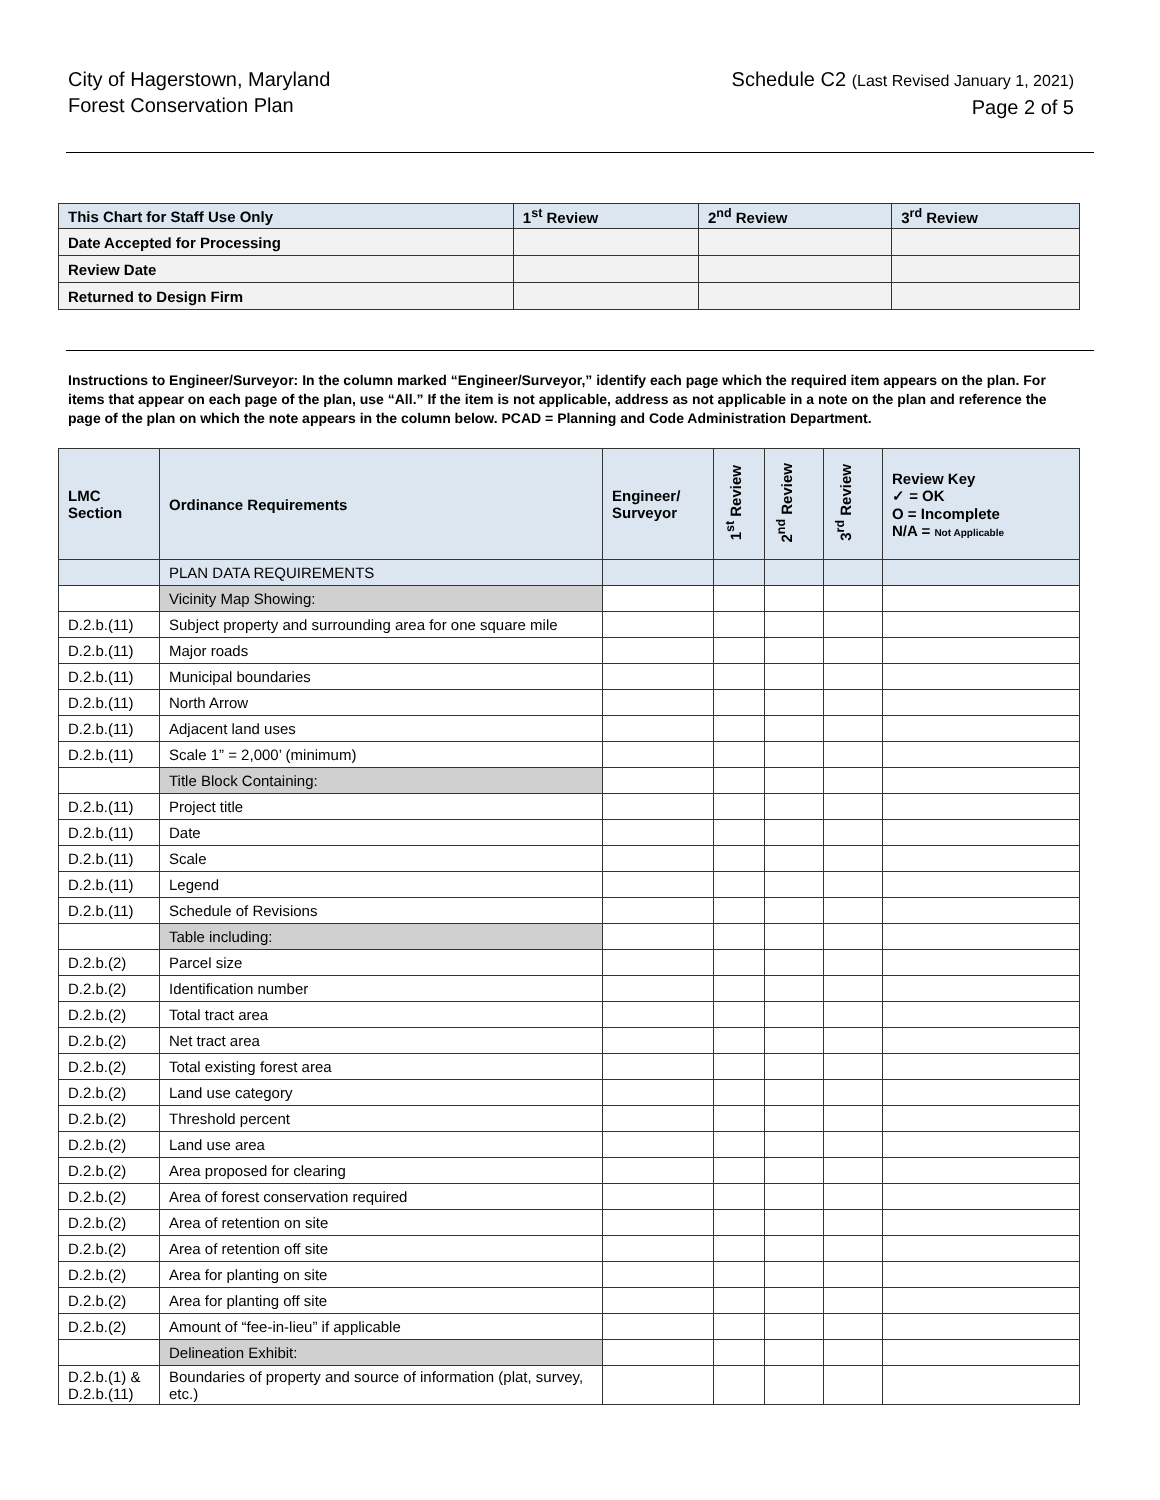City of Hagerstown, Maryland
Forest Conservation Plan
Schedule C2 (Last Revised January 1, 2021)
Page 2 of 5
| This Chart for Staff Use Only | 1<sup>st</sup> Review | 2<sup>nd</sup> Review | 3<sup>rd</sup> Review |
| Date Accepted for Processing | | | |
| Review Date | | | |
| Returned to Design Firm | | | |
Instructions to Engineer/Surveyor: In the column marked “Engineer/Surveyor,” identify each page which the required item appears on the plan. For items that appear on each page of the plan, use “All.” If the item is not applicable, address as not applicable in a note on the plan and reference the page of the plan on which the note appears in the column below. PCAD = Planning and Code Administration Department.
| LMC Section | Ordinance Requirements | Engineer/ Surveyor | 1<sup>st</sup> Review | 2<sup>nd</sup> Review | 3<sup>rd</sup> Review | Review Key ✓ = OK O = Incomplete N/A = Not Applicable |
| --- | --- | --- | --- | --- | --- | --- |
| | PLAN DATA REQUIREMENTS | | | | | |
| | Vicinity Map Showing: | | | | | |
| D.2.b.(11) | Subject property and surrounding area for one square mile | | | | | |
| D.2.b.(11) | Major roads | | | | | |
| D.2.b.(11) | Municipal boundaries | | | | | |
| D.2.b.(11) | North Arrow | | | | | |
| D.2.b.(11) | Adjacent land uses | | | | | |
| D.2.b.(11) | Scale 1” = 2,000’ (minimum) | | | | | |
| | Title Block Containing: | | | | | |
| D.2.b.(11) | Project title | | | | | |
| D.2.b.(11) | Date | | | | | |
| D.2.b.(11) | Scale | | | | | |
| D.2.b.(11) | Legend | | | | | |
| D.2.b.(11) | Schedule of Revisions | | | | | |
| | Table including: | | | | | |
| D.2.b.(2) | Parcel size | | | | | |
| D.2.b.(2) | Identification number | | | | | |
| D.2.b.(2) | Total tract area | | | | | |
| D.2.b.(2) | Net tract area | | | | | |
| D.2.b.(2) | Total existing forest area | | | | | |
| D.2.b.(2) | Land use category | | | | | |
| D.2.b.(2) | Threshold percent | | | | | |
| D.2.b.(2) | Land use area | | | | | |
| D.2.b.(2) | Area proposed for clearing | | | | | |
| D.2.b.(2) | Area of forest conservation required | | | | | |
| D.2.b.(2) | Area of retention on site | | | | | |
| D.2.b.(2) | Area of retention off site | | | | | |
| D.2.b.(2) | Area for planting on site | | | | | |
| D.2.b.(2) | Area for planting off site | | | | | |
| D.2.b.(2) | Amount of “fee-in-lieu” if applicable | | | | | |
| | Delineation Exhibit: | | | | | |
| D.2.b.(1) & D.2.b.(11) | Boundaries of property and source of information (plat, survey, etc.) | | | | | |